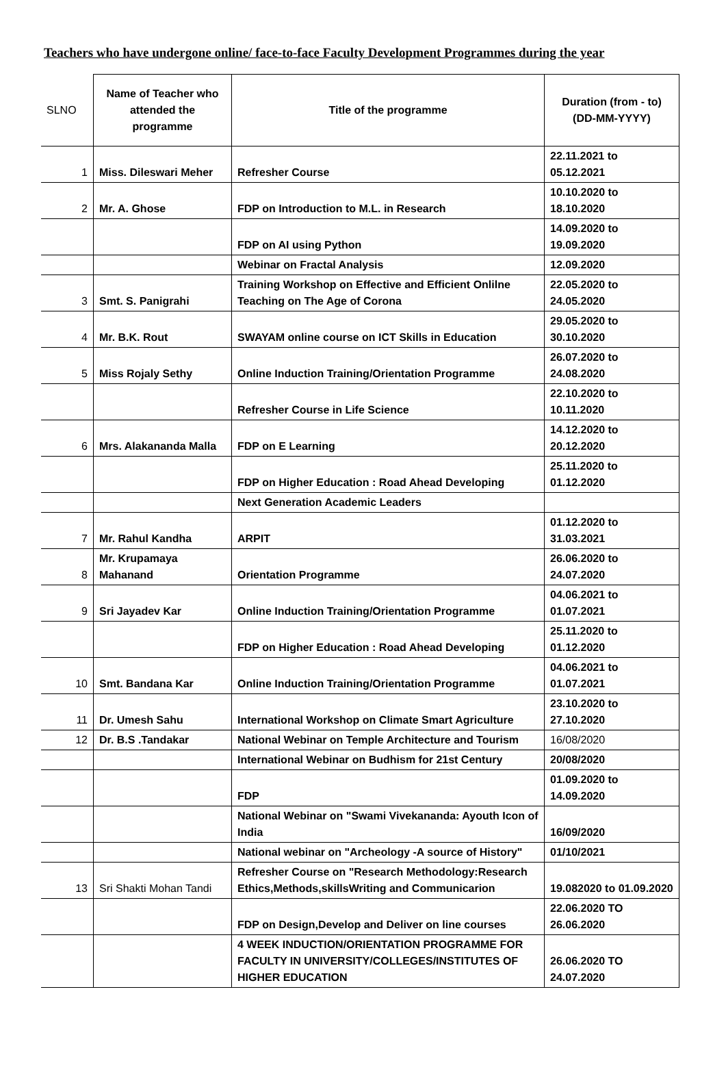Teachers who have undergone online/ face-to-face Faculty Development Programmes during the year
| SLNO | Name of Teacher who attended the programme | Title of the programme | Duration (from - to) (DD-MM-YYYY) |
| --- | --- | --- | --- |
| 1 | Miss. Dileswari Meher | Refresher Course | 22.11.2021 to 05.12.2021 |
| 2 | Mr. A. Ghose | FDP on Introduction to M.L. in Research | 10.10.2020 to 18.10.2020 |
| | | FDP on AI using Python | 14.09.2020 to 19.09.2020 |
| | | Webinar on Fractal Analysis | 12.09.2020 |
| 3 | Smt. S. Panigrahi | Training Workshop on Effective and Efficient Onlilne Teaching on The Age of Corona | 22.05.2020 to 24.05.2020 |
| 4 | Mr. B.K. Rout | SWAYAM online course on ICT Skills in Education | 29.05.2020 to 30.10.2020 |
| 5 | Miss Rojaly Sethy | Online Induction Training/Orientation Programme | 26.07.2020 to 24.08.2020 |
| | | Refresher Course in Life Science | 22.10.2020 to 10.11.2020 |
| 6 | Mrs. Alakananda Malla | FDP on E Learning | 14.12.2020 to 20.12.2020 |
| | | FDP on Higher Education : Road Ahead Developing | 25.11.2020 to 01.12.2020 |
| | | Next Generation Academic Leaders | |
| 7 | Mr. Rahul Kandha | ARPIT | 01.12.2020 to 31.03.2021 |
| 8 | Mr. Krupamaya Mahanand | Orientation Programme | 26.06.2020 to 24.07.2020 |
| 9 | Sri Jayadev Kar | Online Induction Training/Orientation Programme | 04.06.2021 to 01.07.2021 |
| | | FDP on Higher Education : Road Ahead Developing | 25.11.2020 to 01.12.2020 |
| 10 | Smt. Bandana Kar | Online Induction Training/Orientation Programme | 04.06.2021 to 01.07.2021 |
| 11 | Dr. Umesh Sahu | International Workshop on Climate Smart Agriculture | 23.10.2020 to 27.10.2020 |
| 12 | Dr. B.S .Tandakar | National Webinar on Temple Architecture and Tourism | 16/08/2020 |
| | | International Webinar on Budhism for 21st Century | 20/08/2020 |
| | | FDP | 01.09.2020 to 14.09.2020 |
| | | National Webinar on "Swami Vivekananda: Ayouth Icon of India | 16/09/2020 |
| | | National webinar on "Archeology -A source of History" | 01/10/2021 |
| 13 | Sri Shakti Mohan Tandi | Refresher Course on "Research Methodology:Research Ethics,Methods,skillsWriting and Communicarion | 19.082020 to 01.09.2020 |
| | | FDP on Design,Develop and Deliver on line courses | 22.06.2020 TO 26.06.2020 |
| | | 4 WEEK INDUCTION/ORIENTATION PROGRAMME FOR FACULTY IN UNIVERSITY/COLLEGES/INSTITUTES OF HIGHER EDUCATION | 26.06.2020 TO 24.07.2020 |